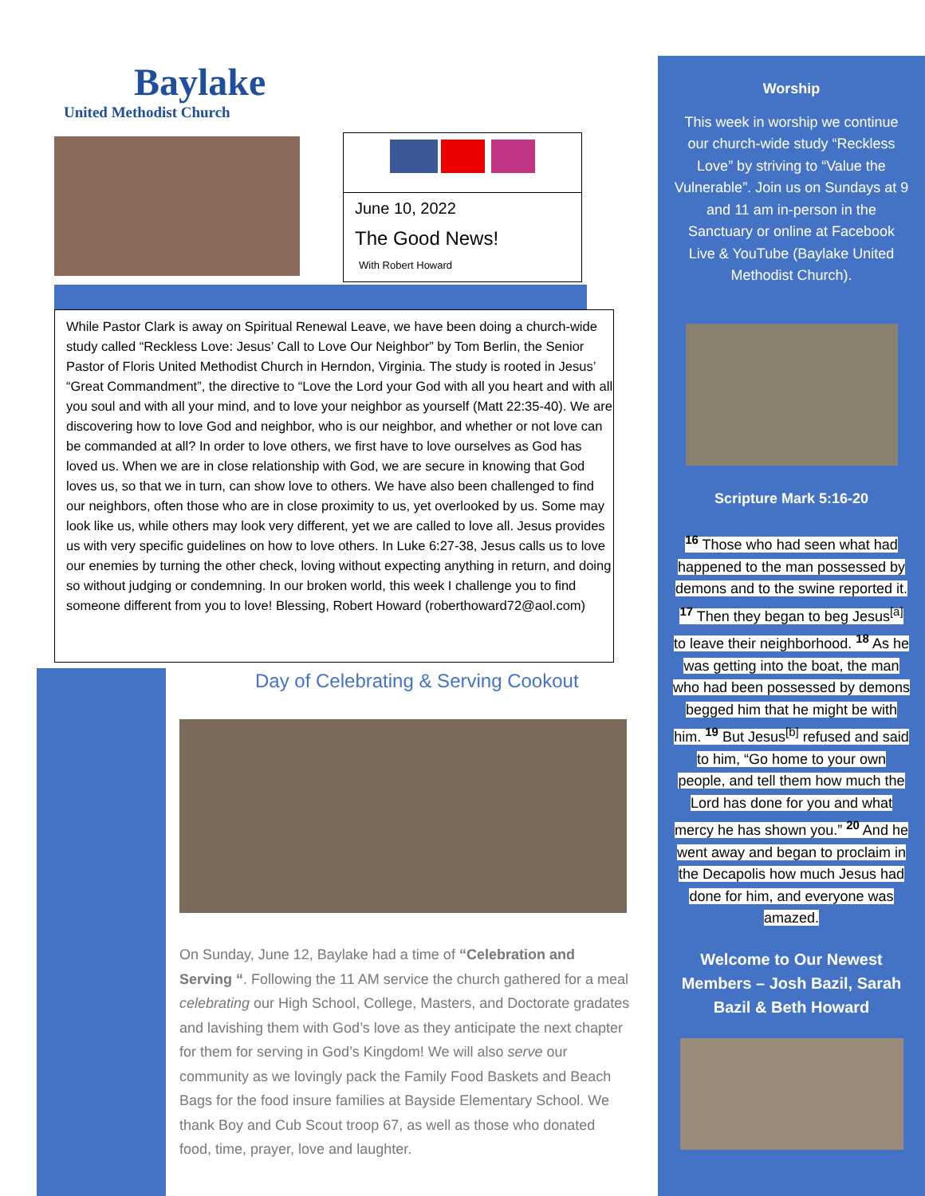Baylake
United Methodist Church
June 10, 2022
The Good News!
With Robert Howard
While Pastor Clark is away on Spiritual Renewal Leave, we have been doing a church-wide study called “Reckless Love: Jesus’ Call to Love Our Neighbor” by Tom Berlin, the Senior Pastor of Floris United Methodist Church in Herndon, Virginia. The study is rooted in Jesus’ “Great Commandment”, the directive to “Love the Lord your God with all you heart and with all you soul and with all your mind, and to love your neighbor as yourself (Matt 22:35-40). We are discovering how to love God and neighbor, who is our neighbor, and whether or not love can be commanded at all? In order to love others, we first have to love ourselves as God has loved us. When we are in close relationship with God, we are secure in knowing that God loves us, so that we in turn, can show love to others. We have also been challenged to find our neighbors, often those who are in close proximity to us, yet overlooked by us. Some may look like us, while others may look very different, yet we are called to love all. Jesus provides us with very specific guidelines on how to love others. In Luke 6:27-38, Jesus calls us to love our enemies by turning the other check, loving without expecting anything in return, and doing so without judging or condemning. In our broken world, this week I challenge you to find someone different from you to love! Blessing, Robert Howard (roberthoward72@aol.com)
Day of Celebrating & Serving Cookout
On Sunday, June 12, Baylake had a time of “Celebration and Serving “. Following the 11 AM service the church gathered for a meal celebrating our High School, College, Masters, and Doctorate gradates and lavishing them with God’s love as they anticipate the next chapter for them for serving in God’s Kingdom! We will also serve our community as we lovingly pack the Family Food Baskets and Beach Bags for the food insure families at Bayside Elementary School. We thank Boy and Cub Scout troop 67, as well as those who donated food, time, prayer, love and laughter.
Worship
This week in worship we continue our church-wide study “Reckless Love” by striving to “Value the Vulnerable”. Join us on Sundays at 9 and 11 am in-person in the Sanctuary or online at Facebook Live & YouTube (Baylake United Methodist Church).
Scripture Mark 5:16-20
<sup>16</sup> Those who had seen what had happened to the man possessed by demons and to the swine reported it. <sup>17</sup> Then they began to beg Jesus<sup>[a]</sup> to leave their neighborhood. <sup>18</sup> As he was getting into the boat, the man who had been possessed by demons begged him that he might be with him. <sup>19</sup> But Jesus<sup>[b]</sup> refused and said to him, “Go home to your own people, and tell them how much the Lord has done for you and what mercy he has shown you.” <sup>20</sup> And he went away and began to proclaim in the Decapolis how much Jesus had done for him, and everyone was amazed.
Welcome to Our Newest Members – Josh Bazil, Sarah Bazil & Beth Howard